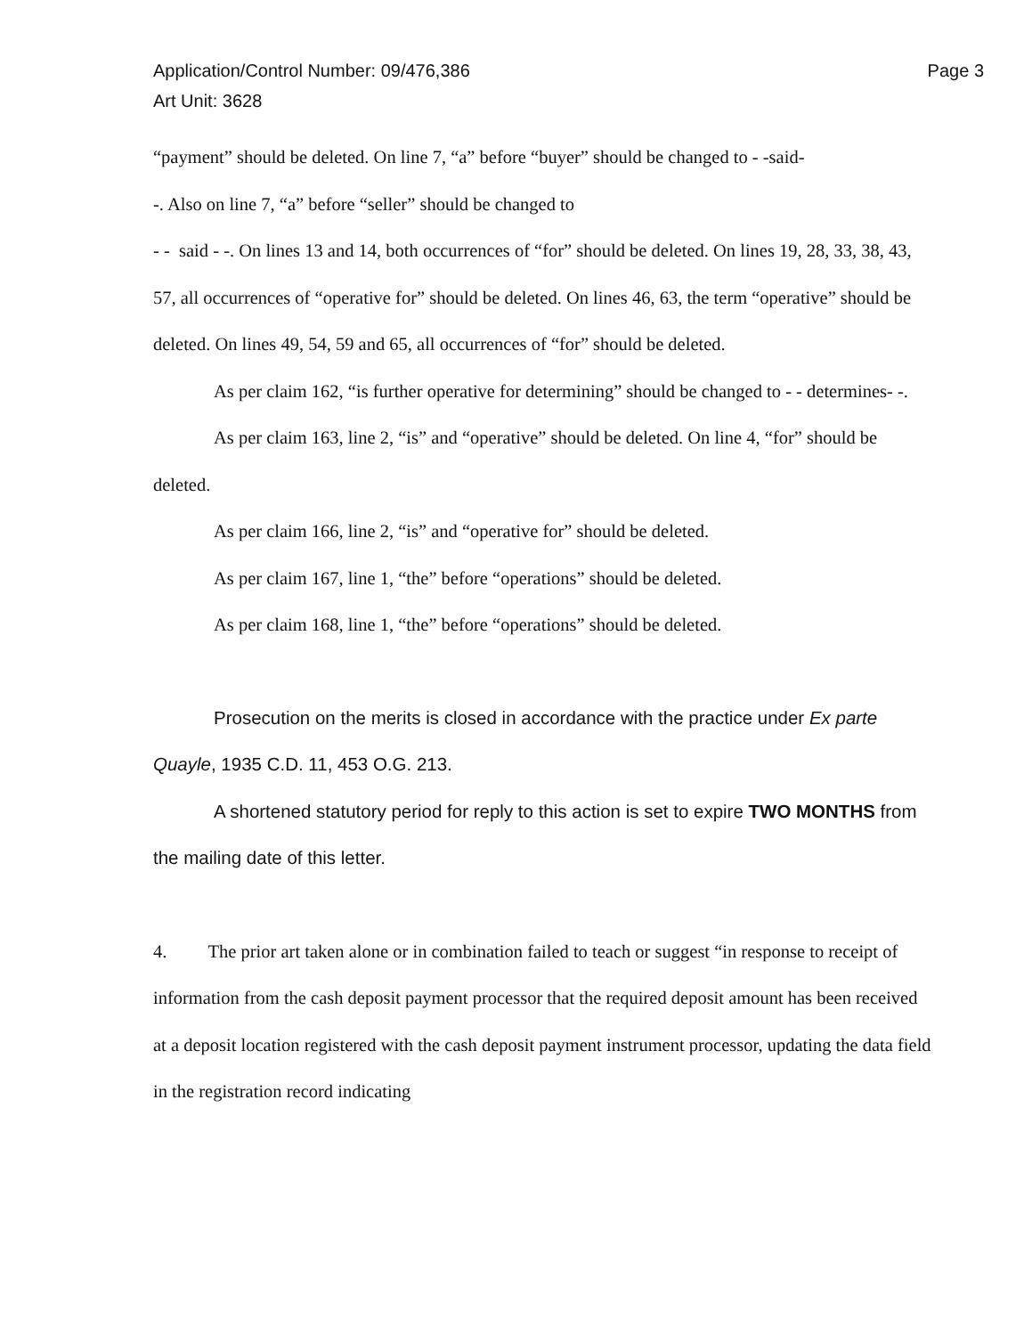Application/Control Number: 09/476,386
Art Unit: 3628
Page 3
“payment” should be deleted. On line 7, “a” before “buyer” should be changed to - -said-
-. Also on line 7, “a” before “seller” should be changed to
- - said - -. On lines 13 and 14, both occurrences of “for” should be deleted. On lines 19, 28, 33, 38, 43, 57, all occurrences of “operative for” should be deleted. On lines 46, 63, the term “operative” should be deleted. On lines 49, 54, 59 and 65, all occurrences of “for” should be deleted.
As per claim 162, “is further operative for determining” should be changed to - - determines- -.
As per claim 163, line 2, “is” and “operative” should be deleted. On line 4, “for” should be deleted.
As per claim 166, line 2, “is” and “operative for” should be deleted.
As per claim 167, line 1, “the” before “operations” should be deleted.
As per claim 168, line 1, “the” before “operations” should be deleted.
Prosecution on the merits is closed in accordance with the practice under Ex parte Quayle, 1935 C.D. 11, 453 O.G. 213.
A shortened statutory period for reply to this action is set to expire TWO MONTHS from the mailing date of this letter.
4. The prior art taken alone or in combination failed to teach or suggest “in response to receipt of information from the cash deposit payment processor that the required deposit amount has been received at a deposit location registered with the cash deposit payment instrument processor, updating the data field in the registration record indicating